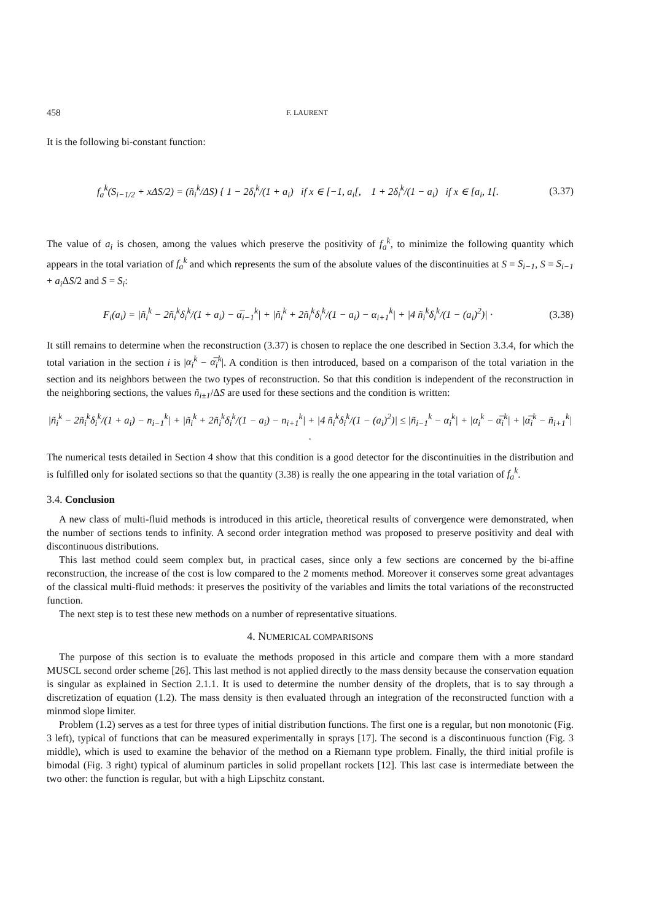458 F. LAURENT
It is the following bi-constant function:
f<sub>a</sub><sup>k</sup>(S<sub>i−1/2</sub> + xΔS/2) = (ñ<sub>i</sub><sup>k</sup>/ΔS) { 1 − 2δ<sub>i</sub><sup>k</sup>/(1 + a<sub>i</sub>) if x ∈ [−1, a<sub>i</sub>[, 1 + 2δ<sub>i</sub><sup>k</sup>/(1 − a<sub>i</sub>) if x ∈ [a<sub>i</sub>, 1[. (3.37)
The value of a<sub>i</sub> is chosen, among the values which preserve the positivity of f<sub>a</sub><sup>k</sup>, to minimize the following quantity which appears in the total variation of f<sub>a</sub><sup>k</sup> and which represents the sum of the absolute values of the discontinuities at S = S<sub>i−1</sub>, S = S<sub>i−1</sub> + a<sub>i</sub> ΔS/2 and S = S<sub>i</sub>:
F<sub>i</sub>(a<sub>i</sub>) = |ñ<sub>i</sub><sup>k</sup> − 2ñ<sub>i</sub><sup>k</sup>δ<sub>i</sub><sup>k</sup>/(1 + a<sub>i</sub>) − α̅<sub>i−1</sub><sup>k</sup>| + |ñ<sub>i</sub><sup>k</sup> + 2ñ<sub>i</sub><sup>k</sup>δ<sub>i</sub><sup>k</sup>/(1 − a<sub>i</sub>) − α<sub>i+1</sub><sup>k</sup>| + |4 ñ<sub>i</sub><sup>k</sup>δ<sub>i</sub><sup>k</sup>/(1 − (a<sub>i</sub>)<sup>2</sup>)| · (3.38)
It still remains to determine when the reconstruction (3.37) is chosen to replace the one described in Section 3.3.4, for which the total variation in the section i is |α<sub>i</sub><sup>k</sup> − α̅<sub>i</sub><sup>k</sup>|. A condition is then introduced, based on a comparison of the total variation in the section and its neighbors between the two types of reconstruction. So that this condition is independent of the reconstruction in the neighboring sections, the values ñ<sub>i±1</sub>/ΔS are used for these sections and the condition is written:
|ñ<sub>i</sub><sup>k</sup> − 2ñ<sub>i</sub><sup>k</sup>δ<sub>i</sub><sup>k</sup>/(1 + a<sub>i</sub>) − n<sub>i−1</sub><sup>k</sup>| + |ñ<sub>i</sub><sup>k</sup> + 2ñ<sub>i</sub><sup>k</sup>δ<sub>i</sub><sup>k</sup>/(1 − a<sub>i</sub>) − n<sub>i+1</sub><sup>k</sup>| + |4 ñ<sub>i</sub><sup>k</sup>δ<sub>i</sub><sup>k</sup>/(1 − (a<sub>i</sub>)<sup>2</sup>)| ≤ |ñ<sub>i−1</sub><sup>k</sup> − α<sub>i</sub><sup>k</sup>| + |α<sub>i</sub><sup>k</sup> − α̅<sub>i</sub><sup>k</sup>| + |α̅<sub>i</sub><sup>k</sup> − ñ<sub>i+1</sub><sup>k</sup>| .
The numerical tests detailed in Section 4 show that this condition is a good detector for the discontinuities in the distribution and is fulfilled only for isolated sections so that the quantity (3.38) is really the one appearing in the total variation of f<sub>a</sub><sup>k</sup>.
3.4. Conclusion
A new class of multi-fluid methods is introduced in this article, theoretical results of convergence were demonstrated, when the number of sections tends to infinity. A second order integration method was proposed to preserve positivity and deal with discontinuous distributions.
This last method could seem complex but, in practical cases, since only a few sections are concerned by the bi-affine reconstruction, the increase of the cost is low compared to the 2 moments method. Moreover it conserves some great advantages of the classical multi-fluid methods: it preserves the positivity of the variables and limits the total variations of the reconstructed function.
The next step is to test these new methods on a number of representative situations.
4. NUMERICAL COMPARISONS
The purpose of this section is to evaluate the methods proposed in this article and compare them with a more standard MUSCL second order scheme [26]. This last method is not applied directly to the mass density because the conservation equation is singular as explained in Section 2.1.1. It is used to determine the number density of the droplets, that is to say through a discretization of equation (1.2). The mass density is then evaluated through an integration of the reconstructed function with a minmod slope limiter.
Problem (1.2) serves as a test for three types of initial distribution functions. The first one is a regular, but non monotonic (Fig. 3 left), typical of functions that can be measured experimentally in sprays [17]. The second is a discontinuous function (Fig. 3 middle), which is used to examine the behavior of the method on a Riemann type problem. Finally, the third initial profile is bimodal (Fig. 3 right) typical of aluminum particles in solid propellant rockets [12]. This last case is intermediate between the two other: the function is regular, but with a high Lipschitz constant.